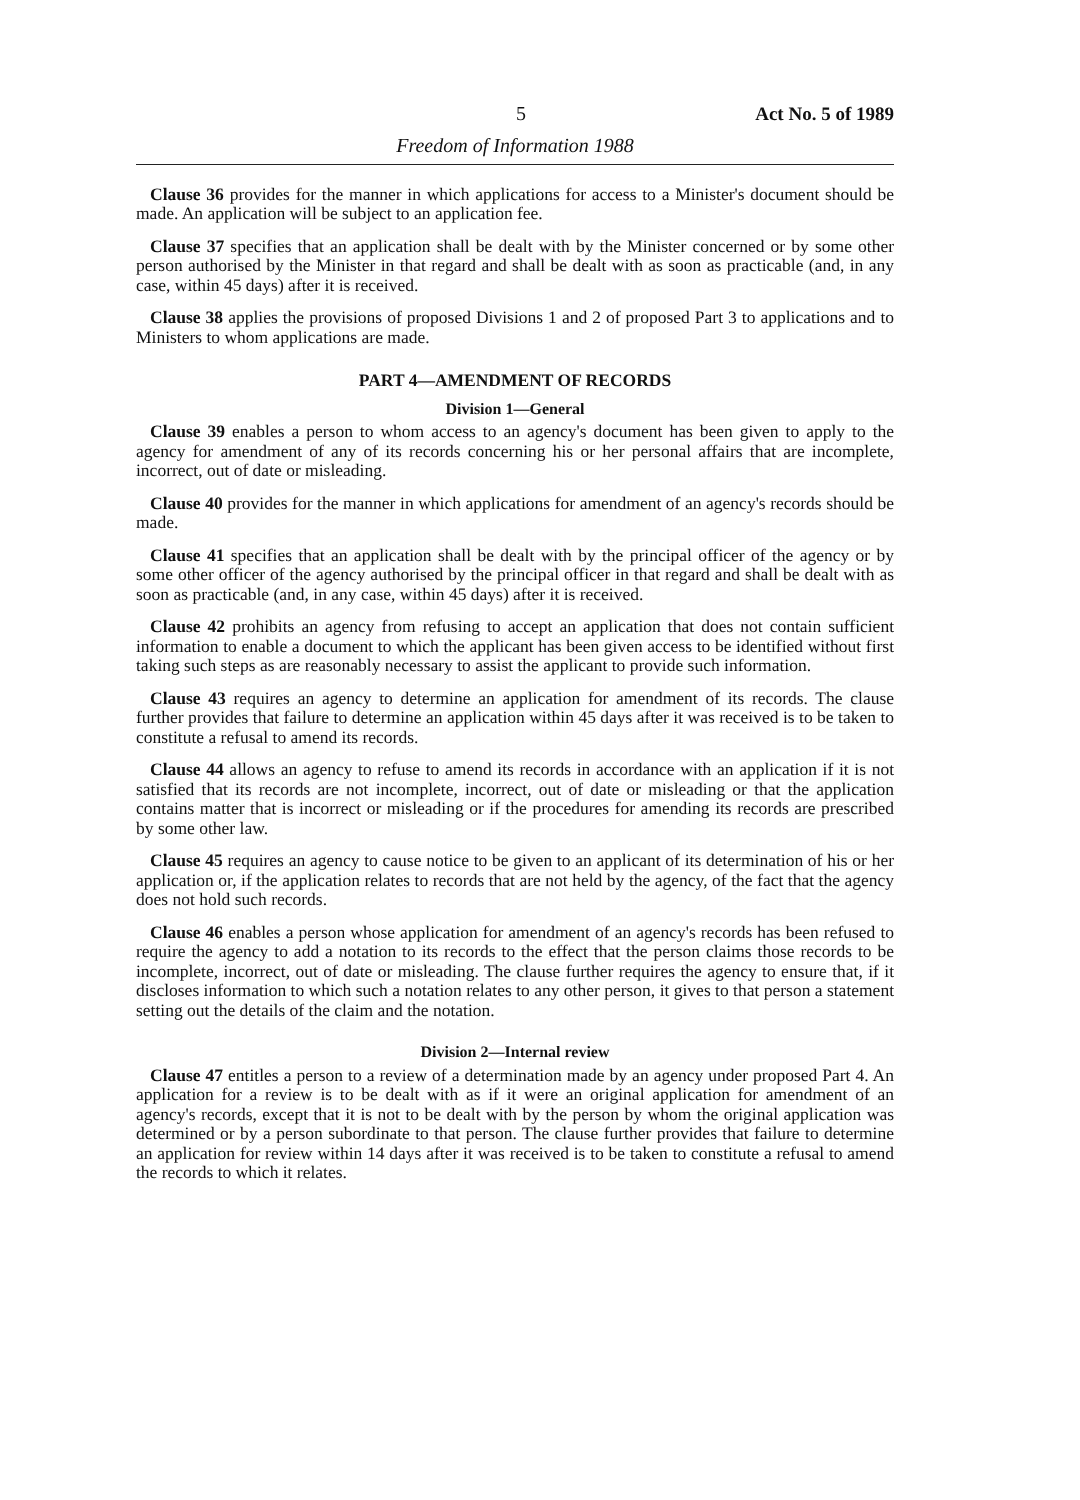5 Act No. 5 of 1989
Freedom of Information 1988
Clause 36 provides for the manner in which applications for access to a Minister's document should be made. An application will be subject to an application fee.
Clause 37 specifies that an application shall be dealt with by the Minister concerned or by some other person authorised by the Minister in that regard and shall be dealt with as soon as practicable (and, in any case, within 45 days) after it is received.
Clause 38 applies the provisions of proposed Divisions 1 and 2 of proposed Part 3 to applications and to Ministers to whom applications are made.
PART 4—AMENDMENT OF RECORDS
Division 1—General
Clause 39 enables a person to whom access to an agency's document has been given to apply to the agency for amendment of any of its records concerning his or her personal affairs that are incomplete, incorrect, out of date or misleading.
Clause 40 provides for the manner in which applications for amendment of an agency's records should be made.
Clause 41 specifies that an application shall be dealt with by the principal officer of the agency or by some other officer of the agency authorised by the principal officer in that regard and shall be dealt with as soon as practicable (and, in any case, within 45 days) after it is received.
Clause 42 prohibits an agency from refusing to accept an application that does not contain sufficient information to enable a document to which the applicant has been given access to be identified without first taking such steps as are reasonably necessary to assist the applicant to provide such information.
Clause 43 requires an agency to determine an application for amendment of its records. The clause further provides that failure to determine an application within 45 days after it was received is to be taken to constitute a refusal to amend its records.
Clause 44 allows an agency to refuse to amend its records in accordance with an application if it is not satisfied that its records are not incomplete, incorrect, out of date or misleading or that the application contains matter that is incorrect or misleading or if the procedures for amending its records are prescribed by some other law.
Clause 45 requires an agency to cause notice to be given to an applicant of its determination of his or her application or, if the application relates to records that are not held by the agency, of the fact that the agency does not hold such records.
Clause 46 enables a person whose application for amendment of an agency's records has been refused to require the agency to add a notation to its records to the effect that the person claims those records to be incomplete, incorrect, out of date or misleading. The clause further requires the agency to ensure that, if it discloses information to which such a notation relates to any other person, it gives to that person a statement setting out the details of the claim and the notation.
Division 2—Internal review
Clause 47 entitles a person to a review of a determination made by an agency under proposed Part 4. An application for a review is to be dealt with as if it were an original application for amendment of an agency's records, except that it is not to be dealt with by the person by whom the original application was determined or by a person subordinate to that person. The clause further provides that failure to determine an application for review within 14 days after it was received is to be taken to constitute a refusal to amend the records to which it relates.